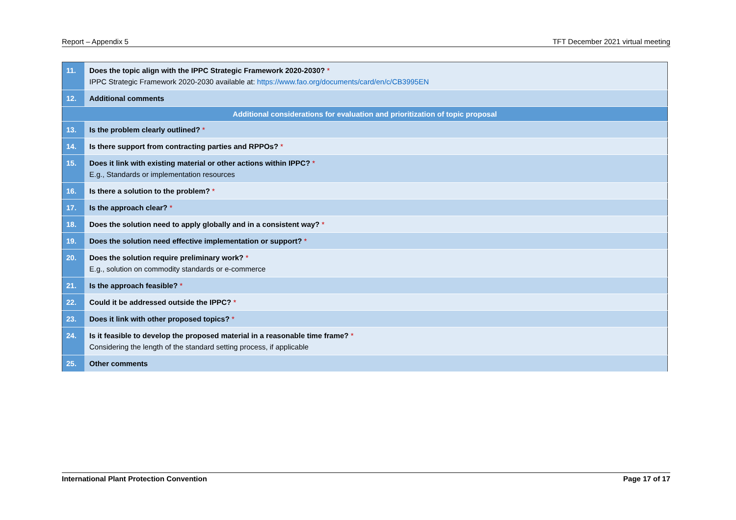Report – Appendix 5 TFT December 2021 virtual meeting
| 11. | Does the topic align with the IPPC Strategic Framework 2020-2030? * IPPC Strategic Framework 2020-2030 available at: https://www.fao.org/documents/card/en/c/CB3995EN |
| 12. | Additional comments |
| Additional considerations for evaluation and prioritization of topic proposal | |
| 13. | Is the problem clearly outlined? * |
| 14. | Is there support from contracting parties and RPPOs? * |
| 15. | Does it link with existing material or other actions within IPPC? * E.g., Standards or implementation resources |
| 16. | Is there a solution to the problem? * |
| 17. | Is the approach clear? * |
| 18. | Does the solution need to apply globally and in a consistent way? * |
| 19. | Does the solution need effective implementation or support? * |
| 20. | Does the solution require preliminary work? * E.g., solution on commodity standards or e-commerce |
| 21. | Is the approach feasible? * |
| 22. | Could it be addressed outside the IPPC? * |
| 23. | Does it link with other proposed topics? * |
| 24. | Is it feasible to develop the proposed material in a reasonable time frame? * Considering the length of the standard setting process, if applicable |
| 25. | Other comments |
International Plant Protection Convention Page 17 of 17